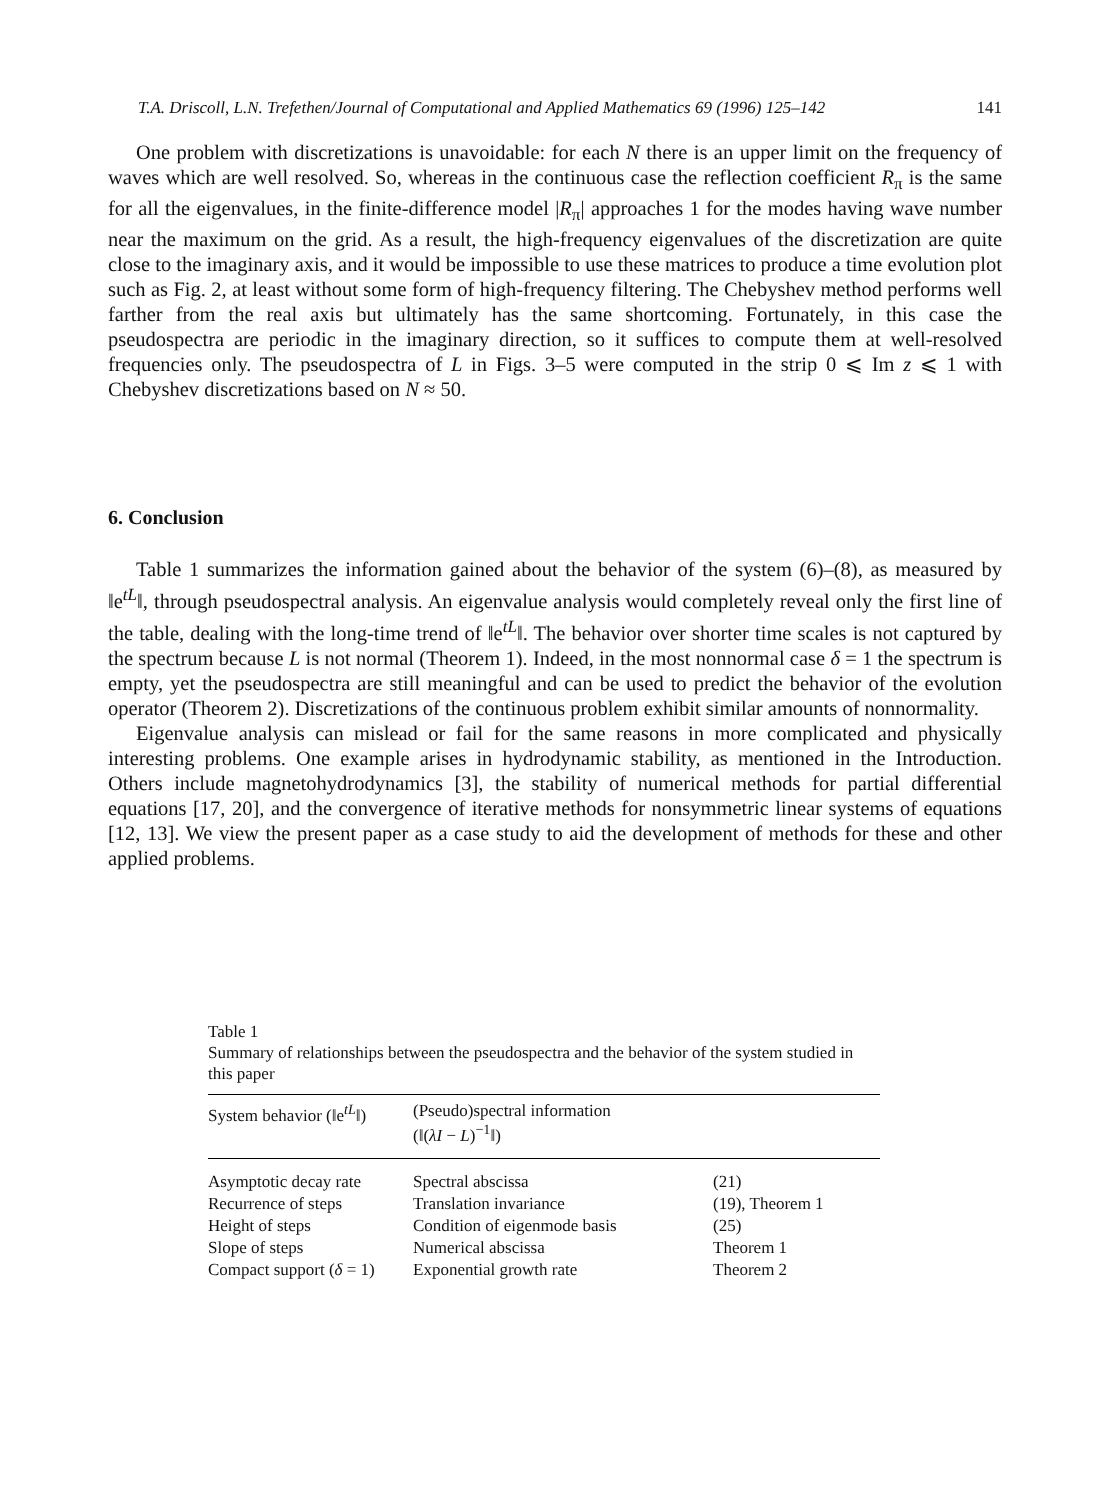T.A. Driscoll, L.N. Trefethen/Journal of Computational and Applied Mathematics 69 (1996) 125–142 141
One problem with discretizations is unavoidable: for each N there is an upper limit on the frequency of waves which are well resolved. So, whereas in the continuous case the reflection coefficient R<sub>π</sub> is the same for all the eigenvalues, in the finite-difference model |R<sub>π</sub>| approaches 1 for the modes having wave number near the maximum on the grid. As a result, the high-frequency eigenvalues of the discretization are quite close to the imaginary axis, and it would be impossible to use these matrices to produce a time evolution plot such as Fig. 2, at least without some form of high-frequency filtering. The Chebyshev method performs well farther from the real axis but ultimately has the same shortcoming. Fortunately, in this case the pseudospectra are periodic in the imaginary direction, so it suffices to compute them at well-resolved frequencies only. The pseudospectra of L in Figs. 3–5 were computed in the strip 0 ⩽ Im z ⩽ 1 with Chebyshev discretizations based on N ≈ 50.
6. Conclusion
Table 1 summarizes the information gained about the behavior of the system (6)–(8), as measured by ‖e<sup>tL</sup>‖, through pseudospectral analysis. An eigenvalue analysis would completely reveal only the first line of the table, dealing with the long-time trend of ‖e<sup>tL</sup>‖. The behavior over shorter time scales is not captured by the spectrum because L is not normal (Theorem 1). Indeed, in the most nonnormal case δ = 1 the spectrum is empty, yet the pseudospectra are still meaningful and can be used to predict the behavior of the evolution operator (Theorem 2). Discretizations of the continuous problem exhibit similar amounts of nonnormality.
Eigenvalue analysis can mislead or fail for the same reasons in more complicated and physically interesting problems. One example arises in hydrodynamic stability, as mentioned in the Introduction. Others include magnetohydrodynamics [3], the stability of numerical methods for partial differential equations [17, 20], and the convergence of iterative methods for nonsymmetric linear systems of equations [12, 13]. We view the present paper as a case study to aid the development of methods for these and other applied problems.
Table 1
Summary of relationships between the pseudospectra and the behavior of the system studied in this paper
| System behavior (‖e<sup>tL</sup>‖) | (Pseudo)spectral information (‖( λI − L )<sup>−1</sup>‖) | |
| --- | --- | --- |
| Asymptotic decay rate | Spectral abscissa | (21) |
| Recurrence of steps | Translation invariance | (19), Theorem 1 |
| Height of steps | Condition of eigenmode basis | (25) |
| Slope of steps | Numerical abscissa | Theorem 1 |
| Compact support ( δ = 1) | Exponential growth rate | Theorem 2 |